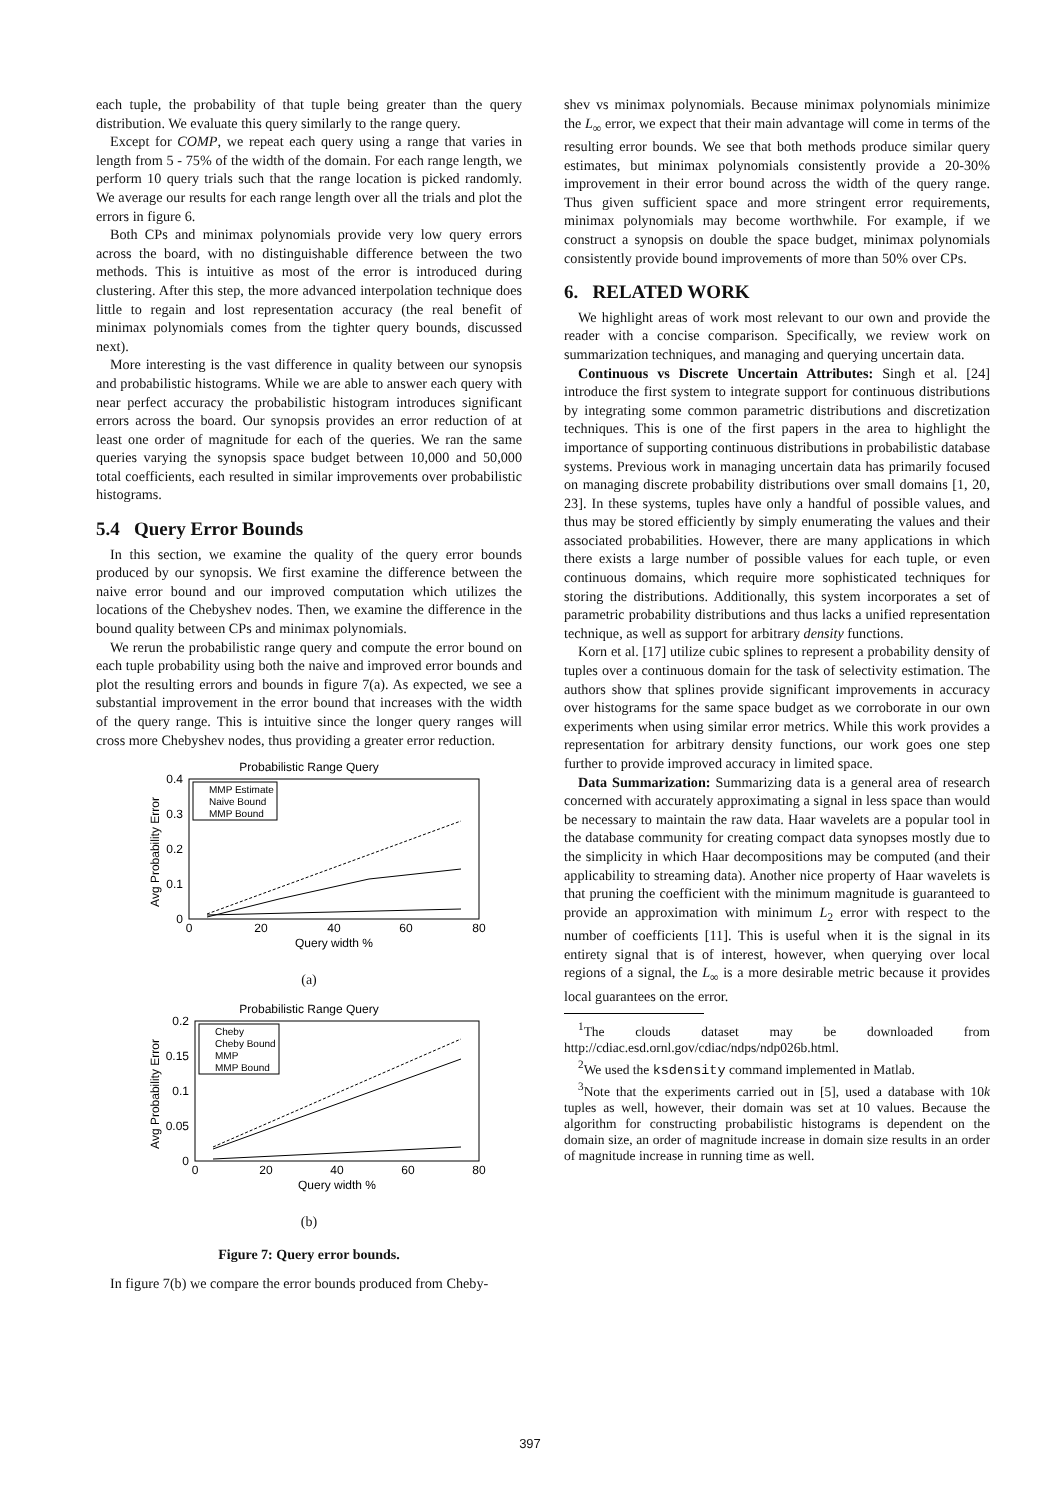each tuple, the probability of that tuple being greater than the query distribution. We evaluate this query similarly to the range query.
Except for COMP, we repeat each query using a range that varies in length from 5 - 75% of the width of the domain. For each range length, we perform 10 query trials such that the range location is picked randomly. We average our results for each range length over all the trials and plot the errors in figure 6.
Both CPs and minimax polynomials provide very low query errors across the board, with no distinguishable difference between the two methods. This is intuitive as most of the error is introduced during clustering. After this step, the more advanced interpolation technique does little to regain and lost representation accuracy (the real benefit of minimax polynomials comes from the tighter query bounds, discussed next).
More interesting is the vast difference in quality between our synopsis and probabilistic histograms. While we are able to answer each query with near perfect accuracy the probabilistic histogram introduces significant errors across the board. Our synopsis provides an error reduction of at least one order of magnitude for each of the queries. We ran the same queries varying the synopsis space budget between 10,000 and 50,000 total coefficients, each resulted in similar improvements over probabilistic histograms.
5.4 Query Error Bounds
In this section, we examine the quality of the query error bounds produced by our synopsis. We first examine the difference between the naive error bound and our improved computation which utilizes the locations of the Chebyshev nodes. Then, we examine the difference in the bound quality between CPs and minimax polynomials.
We rerun the probabilistic range query and compute the error bound on each tuple probability using both the naive and improved error bounds and plot the resulting errors and bounds in figure 7(a). As expected, we see a substantial improvement in the error bound that increases with the width of the query range. This is intuitive since the longer query ranges will cross more Chebyshev nodes, thus providing a greater error reduction.
Probabilistic Range Query
Avg Probability Error
0.4
0.3
0.2
0.1
0
0
20
40
60
80
Query width %
MMP Estimate
Naive Bound
MMP Bound
(a)
Probabilistic Range Query
Avg Probability Error
0.2
0.15
0.1
0.05
0
0
20
40
60
80
Query width %
Cheby
Cheby Bound
MMP
MMP Bound
(b)
Figure 7: Query error bounds.
In figure 7(b) we compare the error bounds produced from Cheby-
shev vs minimax polynomials. Because minimax polynomials minimize the L<sub>∞</sub> error, we expect that their main advantage will come in terms of the resulting error bounds. We see that both methods produce similar query estimates, but minimax polynomials consistently provide a 20-30% improvement in their error bound across the width of the query range. Thus given sufficient space and more stringent error requirements, minimax polynomials may become worthwhile. For example, if we construct a synopsis on double the space budget, minimax polynomials consistently provide bound improvements of more than 50% over CPs.
6. RELATED WORK
We highlight areas of work most relevant to our own and provide the reader with a concise comparison. Specifically, we review work on summarization techniques, and managing and querying uncertain data.
Continuous vs Discrete Uncertain Attributes: Singh et al. [24] introduce the first system to integrate support for continuous distributions by integrating some common parametric distributions and discretization techniques. This is one of the first papers in the area to highlight the importance of supporting continuous distributions in probabilistic database systems. Previous work in managing uncertain data has primarily focused on managing discrete probability distributions over small domains [1, 20, 23]. In these systems, tuples have only a handful of possible values, and thus may be stored efficiently by simply enumerating the values and their associated probabilities. However, there are many applications in which there exists a large number of possible values for each tuple, or even continuous domains, which require more sophisticated techniques for storing the distributions. Additionally, this system incorporates a set of parametric probability distributions and thus lacks a unified representation technique, as well as support for arbitrary density functions.
Korn et al. [17] utilize cubic splines to represent a probability density of tuples over a continuous domain for the task of selectivity estimation. The authors show that splines provide significant improvements in accuracy over histograms for the same space budget as we corroborate in our own experiments when using similar error metrics. While this work provides a representation for arbitrary density functions, our work goes one step further to provide improved accuracy in limited space.
Data Summarization: Summarizing data is a general area of research concerned with accurately approximating a signal in less space than would be necessary to maintain the raw data. Haar wavelets are a popular tool in the database community for creating compact data synopses mostly due to the simplicity in which Haar decompositions may be computed (and their applicability to streaming data). Another nice property of Haar wavelets is that pruning the coefficient with the minimum magnitude is guaranteed to provide an approximation with minimum L<sub>2</sub> error with respect to the number of coefficients [11]. This is useful when it is the signal in its entirety signal that is of interest, however, when querying over local regions of a signal, the L<sub>∞</sub> is a more desirable metric because it provides local guarantees on the error.
<sup>1</sup> The clouds dataset may be downloaded from http://cdiac.esd.ornl.gov/cdiac/ndps/ndp026b.html.
<sup>2</sup> We used the ksdensity command implemented in Matlab.
<sup>3</sup> Note that the experiments carried out in [5], used a database with 10k tuples as well, however, their domain was set at 10 values. Because the algorithm for constructing probabilistic histograms is dependent on the domain size, an order of magnitude increase in domain size results in an order of magnitude increase in running time as well.
397